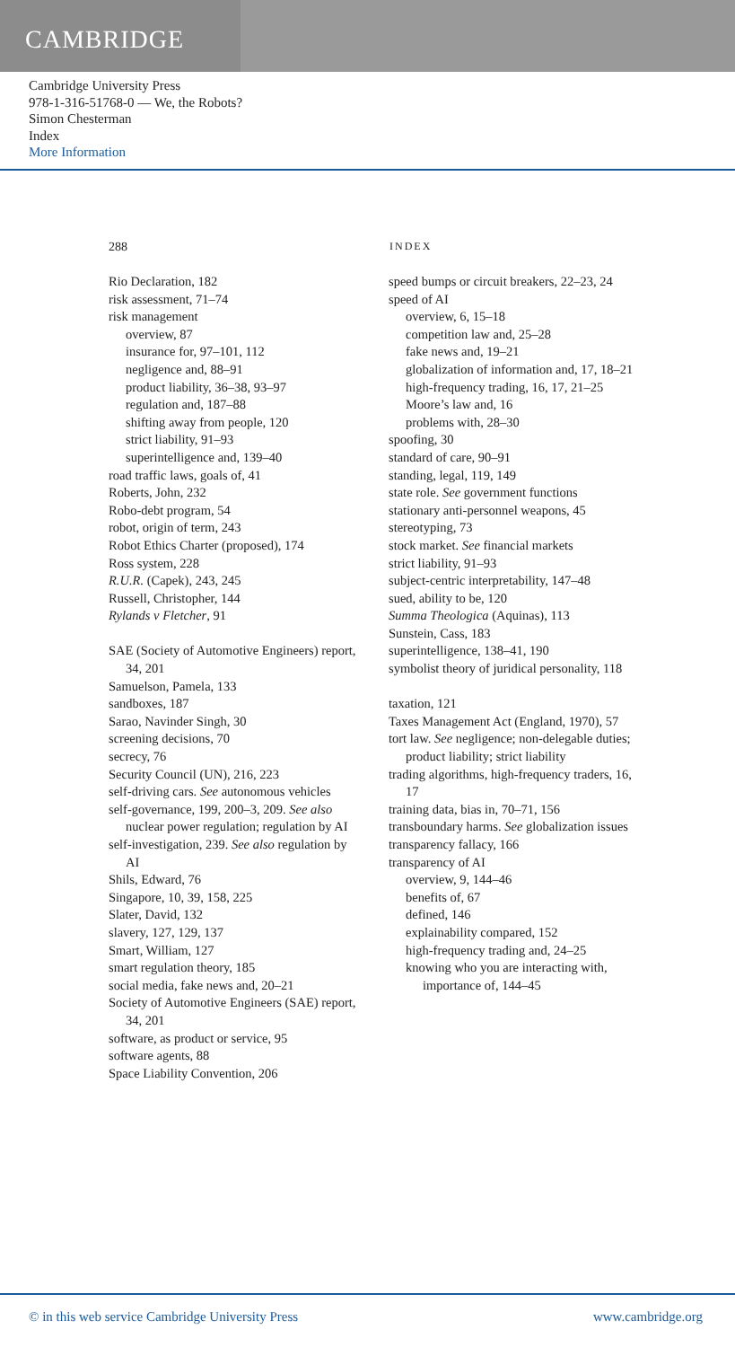CAMBRIDGE
Cambridge University Press
978-1-316-51768-0 — We, the Robots?
Simon Chesterman
Index
More Information
288 INDEX
Rio Declaration, 182
risk assessment, 71–74
risk management
overview, 87
insurance for, 97–101, 112
negligence and, 88–91
product liability, 36–38, 93–97
regulation and, 187–88
shifting away from people, 120
strict liability, 91–93
superintelligence and, 139–40
road traffic laws, goals of, 41
Roberts, John, 232
Robo-debt program, 54
robot, origin of term, 243
Robot Ethics Charter (proposed), 174
Ross system, 228
R.U.R. (Capek), 243, 245
Russell, Christopher, 144
Rylands v Fletcher, 91
SAE (Society of Automotive Engineers) report, 34, 201
Samuelson, Pamela, 133
sandboxes, 187
Sarao, Navinder Singh, 30
screening decisions, 70
secrecy, 76
Security Council (UN), 216, 223
self-driving cars. See autonomous vehicles
self-governance, 199, 200–3, 209. See also nuclear power regulation; regulation by AI
self-investigation, 239. See also regulation by AI
Shils, Edward, 76
Singapore, 10, 39, 158, 225
Slater, David, 132
slavery, 127, 129, 137
Smart, William, 127
smart regulation theory, 185
social media, fake news and, 20–21
Society of Automotive Engineers (SAE) report, 34, 201
software, as product or service, 95
software agents, 88
Space Liability Convention, 206
speed bumps or circuit breakers, 22–23, 24
speed of AI
overview, 6, 15–18
competition law and, 25–28
fake news and, 19–21
globalization of information and, 17, 18–21
high-frequency trading, 16, 17, 21–25
Moore’s law and, 16
problems with, 28–30
spoofing, 30
standard of care, 90–91
standing, legal, 119, 149
state role. See government functions
stationary anti-personnel weapons, 45
stereotyping, 73
stock market. See financial markets
strict liability, 91–93
subject-centric interpretability, 147–48
sued, ability to be, 120
Summa Theologica (Aquinas), 113
Sunstein, Cass, 183
superintelligence, 138–41, 190
symbolist theory of juridical personality, 118
taxation, 121
Taxes Management Act (England, 1970), 57
tort law. See negligence; non-delegable duties; product liability; strict liability
trading algorithms, high-frequency traders, 16, 17
training data, bias in, 70–71, 156
transboundary harms. See globalization issues
transparency fallacy, 166
transparency of AI
overview, 9, 144–46
benefits of, 67
defined, 146
explainability compared, 152
high-frequency trading and, 24–25
knowing who you are interacting with, importance of, 144–45
© in this web service Cambridge University Press www.cambridge.org